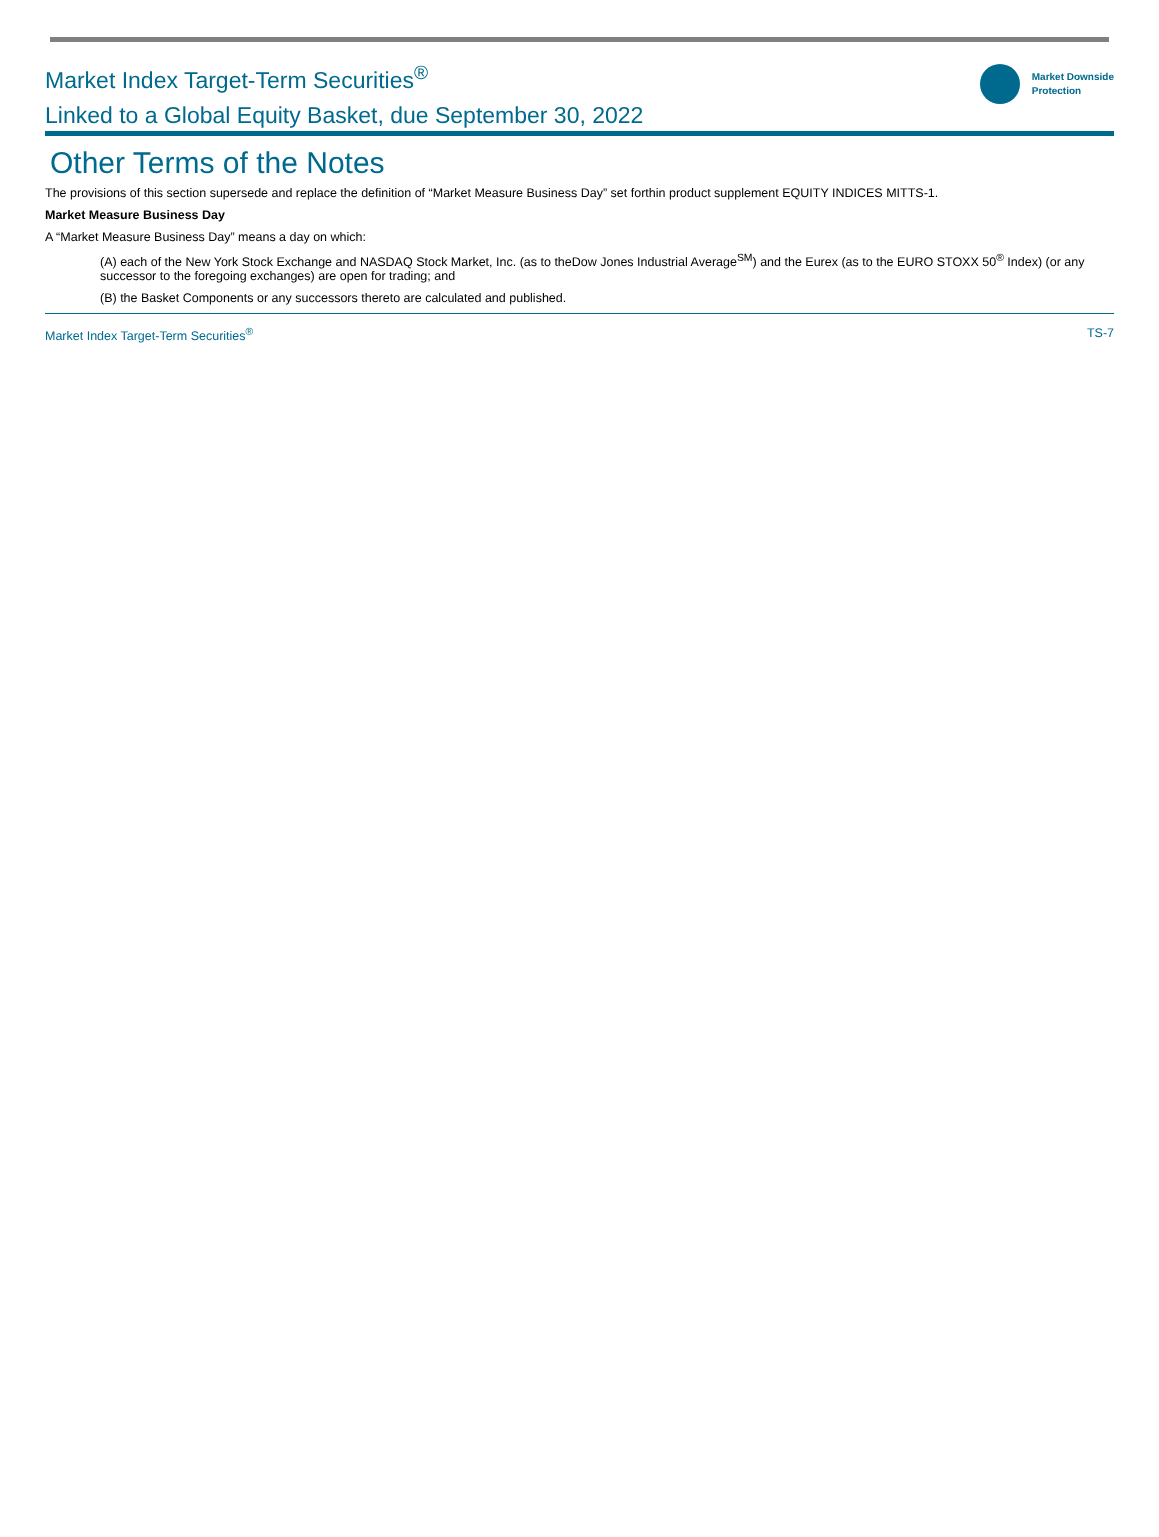Market Index Target-Term Securities<sup>®</sup>
Linked to a Global Equity Basket, due September 30, 2022
Market Downside
Protection
Other Terms of the Notes
The provisions of this section supersede and replace the definition of “Market Measure Business Day” set forthin product supplement EQUITY INDICES MITTS-1.
Market Measure Business Day
A “Market Measure Business Day” means a day on which:
(A) each of the New York Stock Exchange and NASDAQ Stock Market, Inc. (as to theDow Jones Industrial Average<sup>SM</sup>) and the Eurex (as to the EURO STOXX 50<sup>®</sup> Index) (or any successor to the foregoing exchanges) are open for trading; and
(B) the Basket Components or any successors thereto are calculated and published.
Market Index Target-Term Securities<sup>®</sup> TS-7